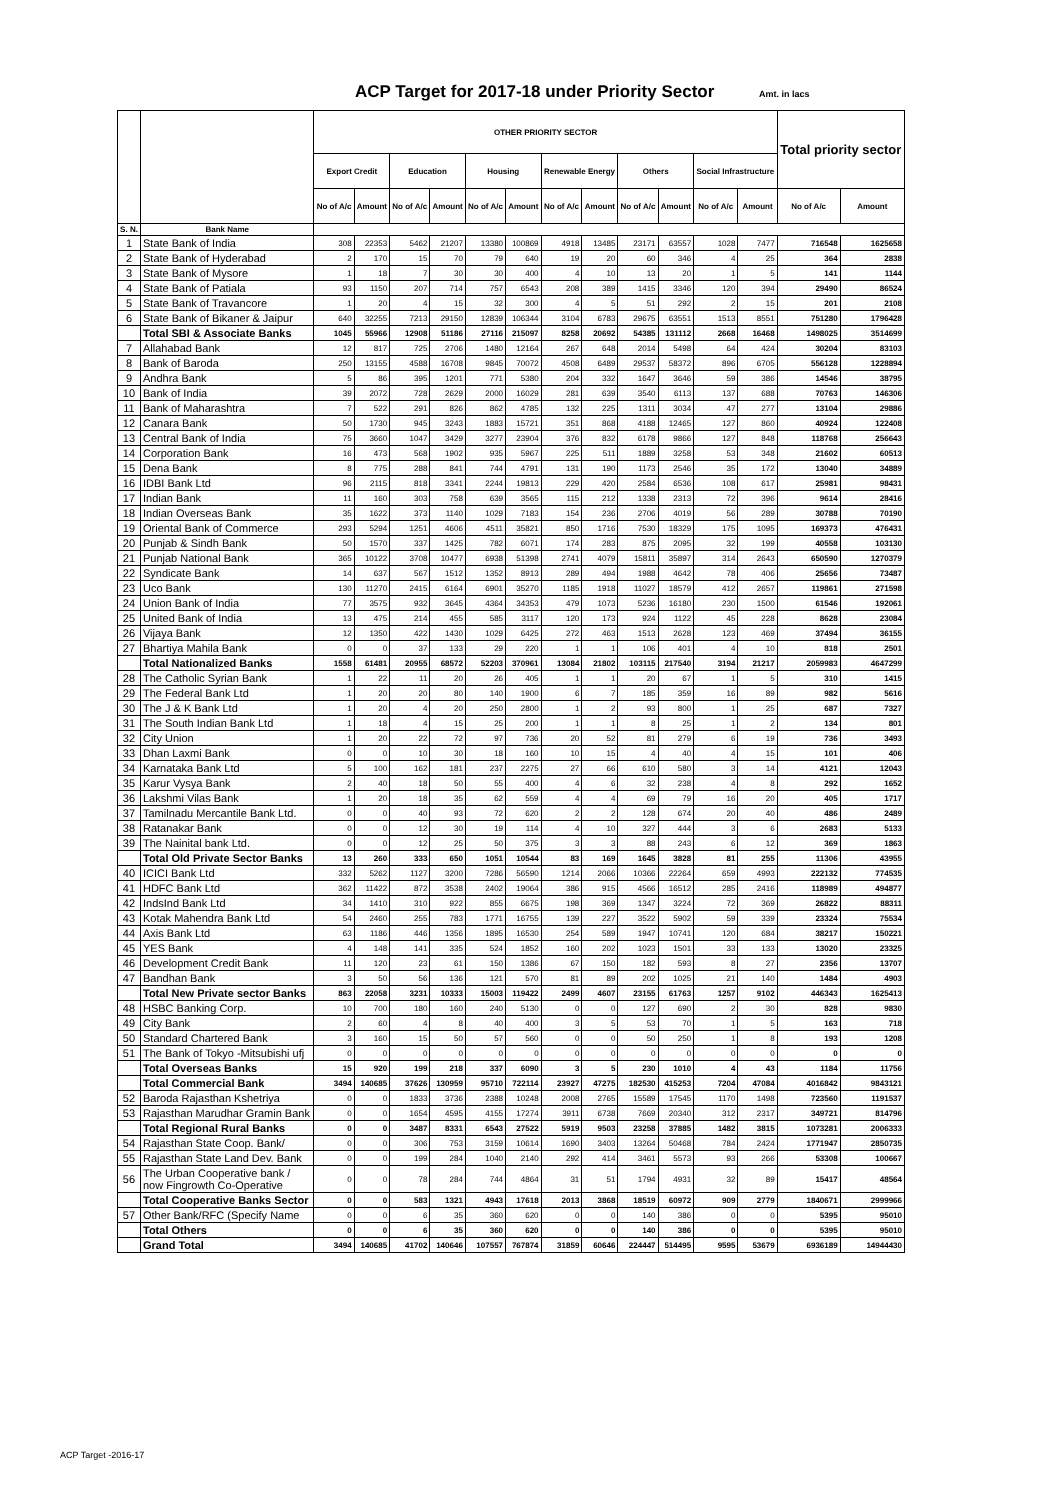ACP Target for 2017-18 under Priority Sector Amt. in lacs
| | | OTHER PRIORITY SECTOR | | | | | | | | | | | | Total priority sector | |
| --- | --- | --- | --- | --- | --- | --- | --- | --- | --- | --- | --- | --- | --- | --- | --- |
| | | Export Credit | | Education | | Housing | | Renewable Energy | | Others | | Social Infrastructure | | | |
| | | No of A/c | Amount | No of A/c | Amount | No of A/c | Amount | No of A/c | Amount | No of A/c | Amount | No of A/c | Amount | No of A/c | Amount |
| S. N. | Bank Name | | | | | | | | | | | | | | |
| 1 | State Bank of India | 308 | 22353 | 5462 | 21207 | 13380 | 100869 | 4918 | 13485 | 23171 | 63557 | 1028 | 7477 | 716548 | 1625658 |
| 2 | State Bank of Hyderabad | 2 | 170 | 15 | 70 | 79 | 640 | 19 | 20 | 60 | 346 | 4 | 25 | 364 | 2838 |
| 3 | State Bank of Mysore | 1 | 18 | 7 | 30 | 30 | 400 | 4 | 10 | 13 | 20 | 1 | 5 | 141 | 1144 |
| 4 | State Bank of Patiala | 93 | 1150 | 207 | 714 | 757 | 6543 | 208 | 389 | 1415 | 3346 | 120 | 394 | 29490 | 86524 |
| 5 | State Bank of Travancore | 1 | 20 | 4 | 15 | 32 | 300 | 4 | 5 | 51 | 292 | 2 | 15 | 201 | 2108 |
| 6 | State Bank of Bikaner & Jaipur | 640 | 32255 | 7213 | 29150 | 12839 | 106344 | 3104 | 6783 | 29675 | 63551 | 1513 | 8551 | 751280 | 1796428 |
| | Total SBI & Associate Banks | 1045 | 55966 | 12908 | 51186 | 27116 | 215097 | 8258 | 20692 | 54385 | 131112 | 2668 | 16468 | 1498025 | 3514699 |
| 7 | Allahabad Bank | 12 | 817 | 725 | 2706 | 1480 | 12164 | 267 | 648 | 2014 | 5498 | 64 | 424 | 30204 | 83103 |
| 8 | Bank of Baroda | 250 | 13155 | 4588 | 16708 | 9845 | 70072 | 4508 | 6489 | 29537 | 58372 | 896 | 6705 | 556128 | 1228894 |
| 9 | Andhra Bank | 5 | 86 | 395 | 1201 | 771 | 5380 | 204 | 332 | 1647 | 3646 | 59 | 386 | 14546 | 38795 |
| 10 | Bank of India | 39 | 2072 | 728 | 2629 | 2000 | 16029 | 281 | 639 | 3540 | 6113 | 137 | 688 | 70763 | 146306 |
| 11 | Bank of Maharashtra | 7 | 522 | 291 | 826 | 862 | 4785 | 132 | 225 | 1311 | 3034 | 47 | 277 | 13104 | 29886 |
| 12 | Canara Bank | 50 | 1730 | 945 | 3243 | 1883 | 15721 | 351 | 868 | 4188 | 12465 | 127 | 860 | 40924 | 122408 |
| 13 | Central Bank of India | 75 | 3660 | 1047 | 3429 | 3277 | 23904 | 376 | 832 | 6178 | 9866 | 127 | 848 | 118768 | 256643 |
| 14 | Corporation Bank | 16 | 473 | 568 | 1902 | 935 | 5967 | 225 | 511 | 1889 | 3258 | 53 | 348 | 21602 | 60513 |
| 15 | Dena Bank | 8 | 775 | 288 | 841 | 744 | 4791 | 131 | 190 | 1173 | 2546 | 35 | 172 | 13040 | 34889 |
| 16 | IDBI Bank Ltd | 96 | 2115 | 818 | 3341 | 2244 | 19813 | 229 | 420 | 2584 | 6536 | 108 | 617 | 25981 | 98431 |
| 17 | Indian Bank | 11 | 160 | 303 | 758 | 639 | 3565 | 115 | 212 | 1338 | 2313 | 72 | 396 | 9614 | 28416 |
| 18 | Indian Overseas Bank | 35 | 1622 | 373 | 1140 | 1029 | 7183 | 154 | 236 | 2706 | 4019 | 56 | 289 | 30788 | 70190 |
| 19 | Oriental Bank of Commerce | 293 | 5294 | 1251 | 4606 | 4511 | 35821 | 850 | 1716 | 7530 | 18329 | 175 | 1095 | 169373 | 476431 |
| 20 | Punjab & Sindh Bank | 50 | 1570 | 337 | 1425 | 782 | 6071 | 174 | 283 | 875 | 2095 | 32 | 199 | 40558 | 103130 |
| 21 | Punjab National Bank | 365 | 10122 | 3708 | 10477 | 6938 | 51398 | 2741 | 4079 | 15811 | 35897 | 314 | 2643 | 650590 | 1270379 |
| 22 | Syndicate Bank | 14 | 637 | 567 | 1512 | 1352 | 8913 | 289 | 494 | 1988 | 4642 | 78 | 406 | 25656 | 73487 |
| 23 | Uco Bank | 130 | 11270 | 2415 | 6164 | 6901 | 35270 | 1185 | 1918 | 11027 | 18579 | 412 | 2657 | 119861 | 271598 |
| 24 | Union Bank of India | 77 | 3575 | 932 | 3645 | 4364 | 34353 | 479 | 1073 | 5236 | 16180 | 230 | 1500 | 61546 | 192061 |
| 25 | United Bank of India | 13 | 475 | 214 | 455 | 585 | 3117 | 120 | 173 | 924 | 1122 | 45 | 228 | 8628 | 23084 |
| 26 | Vijaya Bank | 12 | 1350 | 422 | 1430 | 1029 | 6425 | 272 | 463 | 1513 | 2628 | 123 | 469 | 37494 | 36155 |
| 27 | Bhartiya Mahila Bank | 0 | 0 | 37 | 133 | 29 | 220 | 1 | 1 | 106 | 401 | 4 | 10 | 818 | 2501 |
| | Total Nationalized Banks | 1558 | 61481 | 20955 | 68572 | 52203 | 370961 | 13084 | 21802 | 103115 | 217540 | 3194 | 21217 | 2059983 | 4647299 |
| 28 | The Catholic Syrian Bank | 1 | 22 | 11 | 20 | 26 | 405 | 1 | 1 | 20 | 67 | 1 | 5 | 310 | 1415 |
| 29 | The Federal Bank Ltd | 1 | 20 | 20 | 80 | 140 | 1900 | 6 | 7 | 185 | 359 | 16 | 89 | 982 | 5616 |
| 30 | The J & K Bank Ltd | 1 | 20 | 4 | 20 | 250 | 2800 | 1 | 2 | 93 | 800 | 1 | 25 | 687 | 7327 |
| 31 | The South Indian Bank Ltd | 1 | 18 | 4 | 15 | 25 | 200 | 1 | 1 | 8 | 25 | 1 | 2 | 134 | 801 |
| 32 | City Union | 1 | 20 | 22 | 72 | 97 | 736 | 20 | 52 | 81 | 279 | 6 | 19 | 736 | 3493 |
| 33 | Dhan Laxmi Bank | 0 | 0 | 10 | 30 | 18 | 160 | 10 | 15 | 4 | 40 | 4 | 15 | 101 | 406 |
| 34 | Karnataka Bank Ltd | 5 | 100 | 162 | 181 | 237 | 2275 | 27 | 66 | 610 | 580 | 3 | 14 | 4121 | 12043 |
| 35 | Karur Vysya Bank | 2 | 40 | 18 | 50 | 55 | 400 | 4 | 6 | 32 | 238 | 4 | 8 | 292 | 1652 |
| 36 | Lakshmi Vilas Bank | 1 | 20 | 18 | 35 | 62 | 559 | 4 | 4 | 69 | 79 | 16 | 20 | 405 | 1717 |
| 37 | Tamilnadu Mercantile Bank Ltd. | 0 | 0 | 40 | 93 | 72 | 620 | 2 | 2 | 128 | 674 | 20 | 40 | 486 | 2489 |
| 38 | Ratanakar Bank | 0 | 0 | 12 | 30 | 19 | 114 | 4 | 10 | 327 | 444 | 3 | 6 | 2683 | 5133 |
| 39 | The Nainital bank Ltd. | 0 | 0 | 12 | 25 | 50 | 375 | 3 | 3 | 88 | 243 | 6 | 12 | 369 | 1863 |
| | Total Old Private Sector Banks | 13 | 260 | 333 | 650 | 1051 | 10544 | 83 | 169 | 1645 | 3828 | 81 | 255 | 11306 | 43955 |
| 40 | ICICI Bank Ltd | 332 | 5262 | 1127 | 3200 | 7286 | 56590 | 1214 | 2066 | 10366 | 22264 | 659 | 4993 | 222132 | 774535 |
| 41 | HDFC Bank Ltd | 362 | 11422 | 872 | 3538 | 2402 | 19064 | 386 | 915 | 4566 | 16512 | 285 | 2416 | 118989 | 494877 |
| 42 | IndsInd Bank Ltd | 34 | 1410 | 310 | 922 | 855 | 6675 | 198 | 369 | 1347 | 3224 | 72 | 369 | 26822 | 88311 |
| 43 | Kotak Mahendra Bank Ltd | 54 | 2460 | 255 | 783 | 1771 | 16755 | 139 | 227 | 3522 | 5902 | 59 | 339 | 23324 | 75534 |
| 44 | Axis Bank Ltd | 63 | 1186 | 446 | 1356 | 1895 | 16530 | 254 | 589 | 1947 | 10741 | 120 | 684 | 38217 | 150221 |
| 45 | YES Bank | 4 | 148 | 141 | 335 | 524 | 1852 | 160 | 202 | 1023 | 1501 | 33 | 133 | 13020 | 23325 |
| 46 | Development Credit Bank | 11 | 120 | 23 | 61 | 150 | 1386 | 67 | 150 | 182 | 593 | 8 | 27 | 2356 | 13707 |
| 47 | Bandhan Bank | 3 | 50 | 56 | 136 | 121 | 570 | 81 | 89 | 202 | 1025 | 21 | 140 | 1484 | 4903 |
| | Total New Private sector Banks | 863 | 22058 | 3231 | 10333 | 15003 | 119422 | 2499 | 4607 | 23155 | 61763 | 1257 | 9102 | 446343 | 1625413 |
| 48 | HSBC Banking Corp. | 10 | 700 | 180 | 160 | 240 | 5130 | 0 | 0 | 127 | 690 | 2 | 30 | 828 | 9830 |
| 49 | City Bank | 2 | 60 | 4 | 8 | 40 | 400 | 3 | 5 | 53 | 70 | 1 | 5 | 163 | 718 |
| 50 | Standard Chartered Bank | 3 | 160 | 15 | 50 | 57 | 560 | 0 | 0 | 50 | 250 | 1 | 8 | 193 | 1208 |
| 51 | The Bank of Tokyo -Mitsubishi ufj | 0 | 0 | 0 | 0 | 0 | 0 | 0 | 0 | 0 | 0 | 0 | 0 | 0 | 0 |
| | Total Overseas Banks | 15 | 920 | 199 | 218 | 337 | 6090 | 3 | 5 | 230 | 1010 | 4 | 43 | 1184 | 11756 |
| | Total Commercial Bank | 3494 | 140685 | 37626 | 130959 | 95710 | 722114 | 23927 | 47275 | 182530 | 415253 | 7204 | 47084 | 4016842 | 9843121 |
| 52 | Baroda Rajasthan Kshetriya | 0 | 0 | 1833 | 3736 | 2388 | 10248 | 2008 | 2765 | 15589 | 17545 | 1170 | 1498 | 723560 | 1191537 |
| 53 | Rajasthan Marudhar Gramin Bank | 0 | 0 | 1654 | 4595 | 4155 | 17274 | 3911 | 6738 | 7669 | 20340 | 312 | 2317 | 349721 | 814796 |
| | Total Regional Rural Banks | 0 | 0 | 3487 | 8331 | 6543 | 27522 | 5919 | 9503 | 23258 | 37885 | 1482 | 3815 | 1073281 | 2006333 |
| 54 | Rajasthan State Coop. Bank/ | 0 | 0 | 306 | 753 | 3159 | 10614 | 1690 | 3403 | 13264 | 50468 | 784 | 2424 | 1771947 | 2850735 |
| 55 | Rajasthan State Land Dev. Bank | 0 | 0 | 199 | 284 | 1040 | 2140 | 292 | 414 | 3461 | 5573 | 93 | 266 | 53308 | 100667 |
| 56 | The Urban Cooperative bank / now Fingrowth Co-Operative | 0 | 0 | 78 | 284 | 744 | 4864 | 31 | 51 | 1794 | 4931 | 32 | 89 | 15417 | 48564 |
| | Total Cooperative Banks Sector | 0 | 0 | 583 | 1321 | 4943 | 17618 | 2013 | 3868 | 18519 | 60972 | 909 | 2779 | 1840671 | 2999966 |
| 57 | Other Bank/RFC (Specify Name | 0 | 0 | 6 | 35 | 360 | 620 | 0 | 0 | 140 | 386 | 0 | 0 | 5395 | 95010 |
| | Total Others | 0 | 0 | 6 | 35 | 360 | 620 | 0 | 0 | 140 | 386 | 0 | 0 | 5395 | 95010 |
| | Grand Total | 3494 | 140685 | 41702 | 140646 | 107557 | 767874 | 31859 | 60646 | 224447 | 514495 | 9595 | 53679 | 6936189 | 14944430 |
ACP Target -2016-17